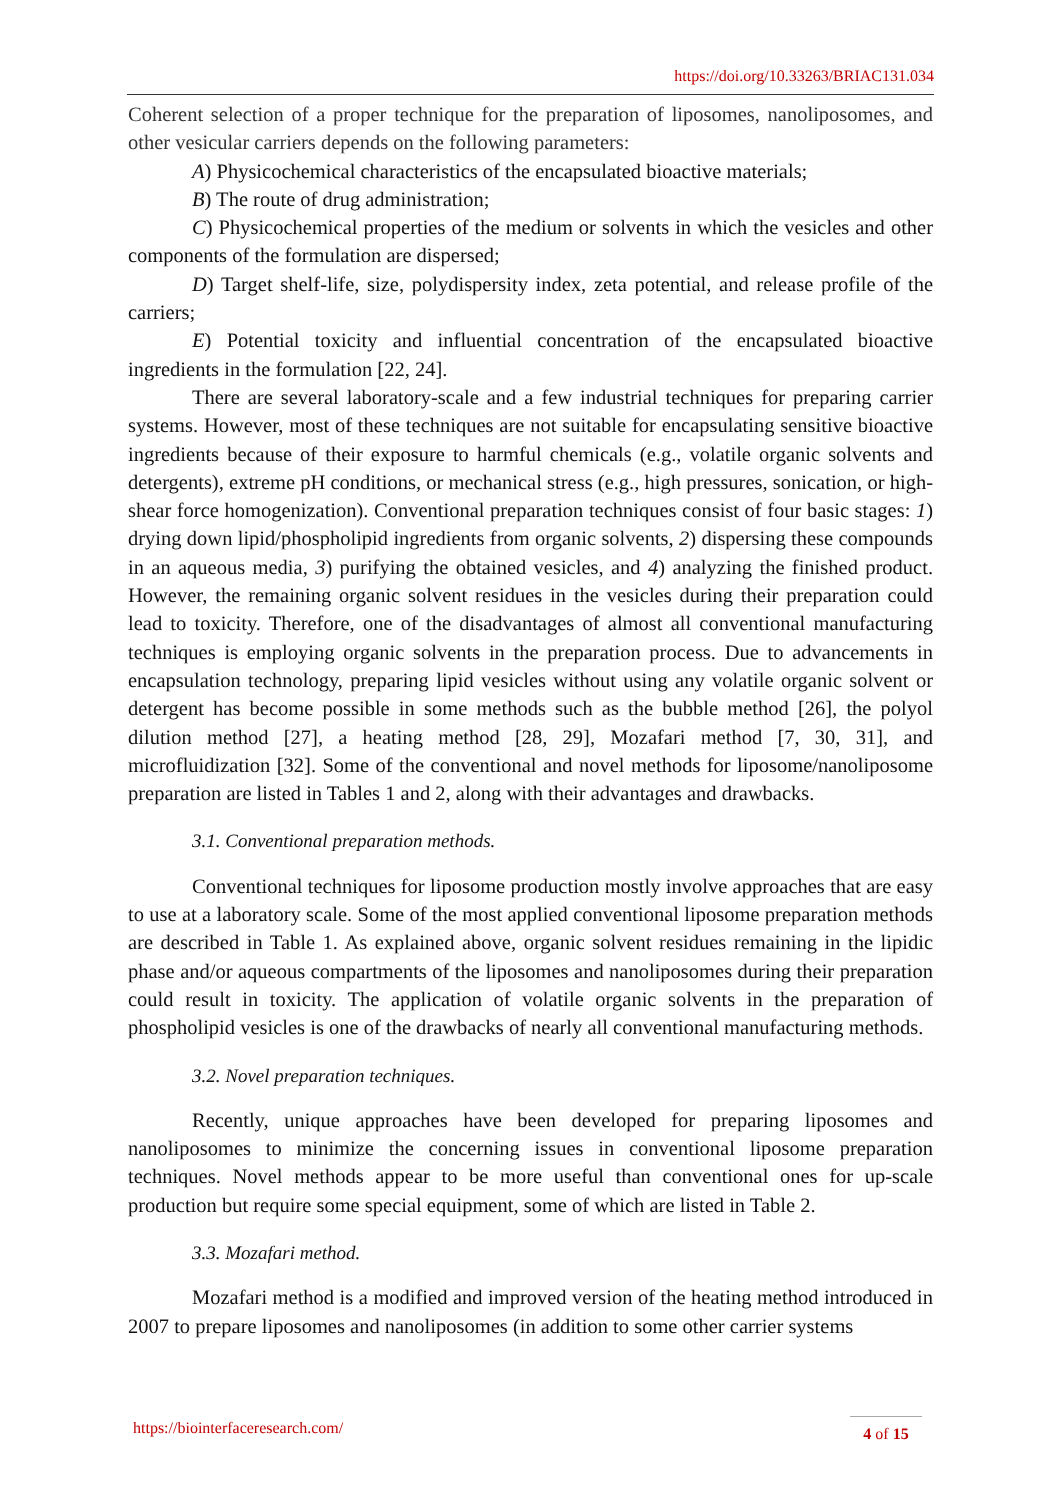https://doi.org/10.33263/BRIAC131.034
Coherent selection of a proper technique for the preparation of liposomes, nanoliposomes, and other vesicular carriers depends on the following parameters:
A) Physicochemical characteristics of the encapsulated bioactive materials;
B) The route of drug administration;
C) Physicochemical properties of the medium or solvents in which the vesicles and other components of the formulation are dispersed;
D) Target shelf-life, size, polydispersity index, zeta potential, and release profile of the carriers;
E) Potential toxicity and influential concentration of the encapsulated bioactive ingredients in the formulation [22, 24].
There are several laboratory-scale and a few industrial techniques for preparing carrier systems. However, most of these techniques are not suitable for encapsulating sensitive bioactive ingredients because of their exposure to harmful chemicals (e.g., volatile organic solvents and detergents), extreme pH conditions, or mechanical stress (e.g., high pressures, sonication, or high-shear force homogenization). Conventional preparation techniques consist of four basic stages: 1) drying down lipid/phospholipid ingredients from organic solvents, 2) dispersing these compounds in an aqueous media, 3) purifying the obtained vesicles, and 4) analyzing the finished product. However, the remaining organic solvent residues in the vesicles during their preparation could lead to toxicity. Therefore, one of the disadvantages of almost all conventional manufacturing techniques is employing organic solvents in the preparation process. Due to advancements in encapsulation technology, preparing lipid vesicles without using any volatile organic solvent or detergent has become possible in some methods such as the bubble method [26], the polyol dilution method [27], a heating method [28, 29], Mozafari method [7, 30, 31], and microfluidization [32]. Some of the conventional and novel methods for liposome/nanoliposome preparation are listed in Tables 1 and 2, along with their advantages and drawbacks.
3.1. Conventional preparation methods.
Conventional techniques for liposome production mostly involve approaches that are easy to use at a laboratory scale. Some of the most applied conventional liposome preparation methods are described in Table 1. As explained above, organic solvent residues remaining in the lipidic phase and/or aqueous compartments of the liposomes and nanoliposomes during their preparation could result in toxicity. The application of volatile organic solvents in the preparation of phospholipid vesicles is one of the drawbacks of nearly all conventional manufacturing methods.
3.2. Novel preparation techniques.
Recently, unique approaches have been developed for preparing liposomes and nanoliposomes to minimize the concerning issues in conventional liposome preparation techniques. Novel methods appear to be more useful than conventional ones for up-scale production but require some special equipment, some of which are listed in Table 2.
3.3. Mozafari method.
Mozafari method is a modified and improved version of the heating method introduced in 2007 to prepare liposomes and nanoliposomes (in addition to some other carrier systems
https://biointerfaceresearch.com/
4 of 15